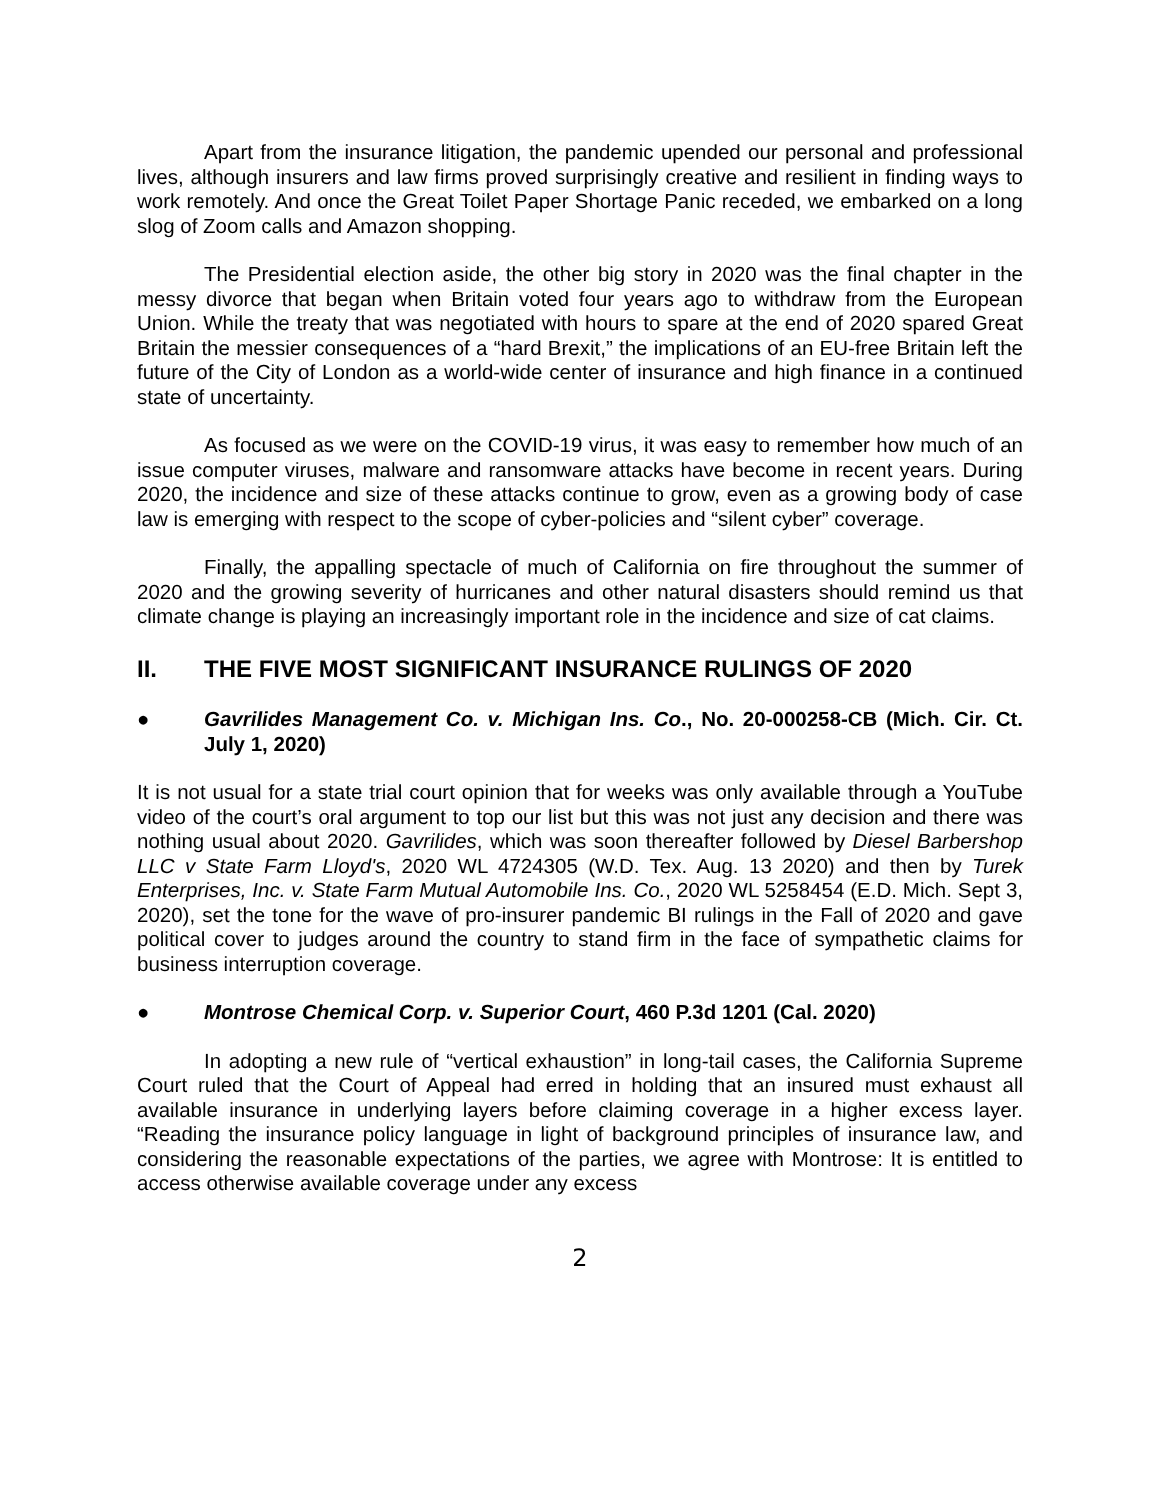Apart from the insurance litigation, the pandemic upended our personal and professional lives, although insurers and law firms proved surprisingly creative and resilient in finding ways to work remotely. And once the Great Toilet Paper Shortage Panic receded, we embarked on a long slog of Zoom calls and Amazon shopping.
The Presidential election aside, the other big story in 2020 was the final chapter in the messy divorce that began when Britain voted four years ago to withdraw from the European Union. While the treaty that was negotiated with hours to spare at the end of 2020 spared Great Britain the messier consequences of a “hard Brexit,” the implications of an EU-free Britain left the future of the City of London as a world-wide center of insurance and high finance in a continued state of uncertainty.
As focused as we were on the COVID-19 virus, it was easy to remember how much of an issue computer viruses, malware and ransomware attacks have become in recent years. During 2020, the incidence and size of these attacks continue to grow, even as a growing body of case law is emerging with respect to the scope of cyber-policies and “silent cyber” coverage.
Finally, the appalling spectacle of much of California on fire throughout the summer of 2020 and the growing severity of hurricanes and other natural disasters should remind us that climate change is playing an increasingly important role in the incidence and size of cat claims.
II. THE FIVE MOST SIGNIFICANT INSURANCE RULINGS OF 2020
● Gavrilides Management Co. v. Michigan Ins. Co., No. 20-000258-CB (Mich. Cir. Ct. July 1, 2020)
It is not usual for a state trial court opinion that for weeks was only available through a YouTube video of the court’s oral argument to top our list but this was not just any decision and there was nothing usual about 2020. Gavrilides, which was soon thereafter followed by Diesel Barbershop LLC v State Farm Lloyd's, 2020 WL 4724305 (W.D. Tex. Aug. 13 2020) and then by Turek Enterprises, Inc. v. State Farm Mutual Automobile Ins. Co., 2020 WL 5258454 (E.D. Mich. Sept 3, 2020), set the tone for the wave of pro-insurer pandemic BI rulings in the Fall of 2020 and gave political cover to judges around the country to stand firm in the face of sympathetic claims for business interruption coverage.
● Montrose Chemical Corp. v. Superior Court, 460 P.3d 1201 (Cal. 2020)
In adopting a new rule of “vertical exhaustion” in long-tail cases, the California Supreme Court ruled that the Court of Appeal had erred in holding that an insured must exhaust all available insurance in underlying layers before claiming coverage in a higher excess layer. “Reading the insurance policy language in light of background principles of insurance law, and considering the reasonable expectations of the parties, we agree with Montrose: It is entitled to access otherwise available coverage under any excess
2